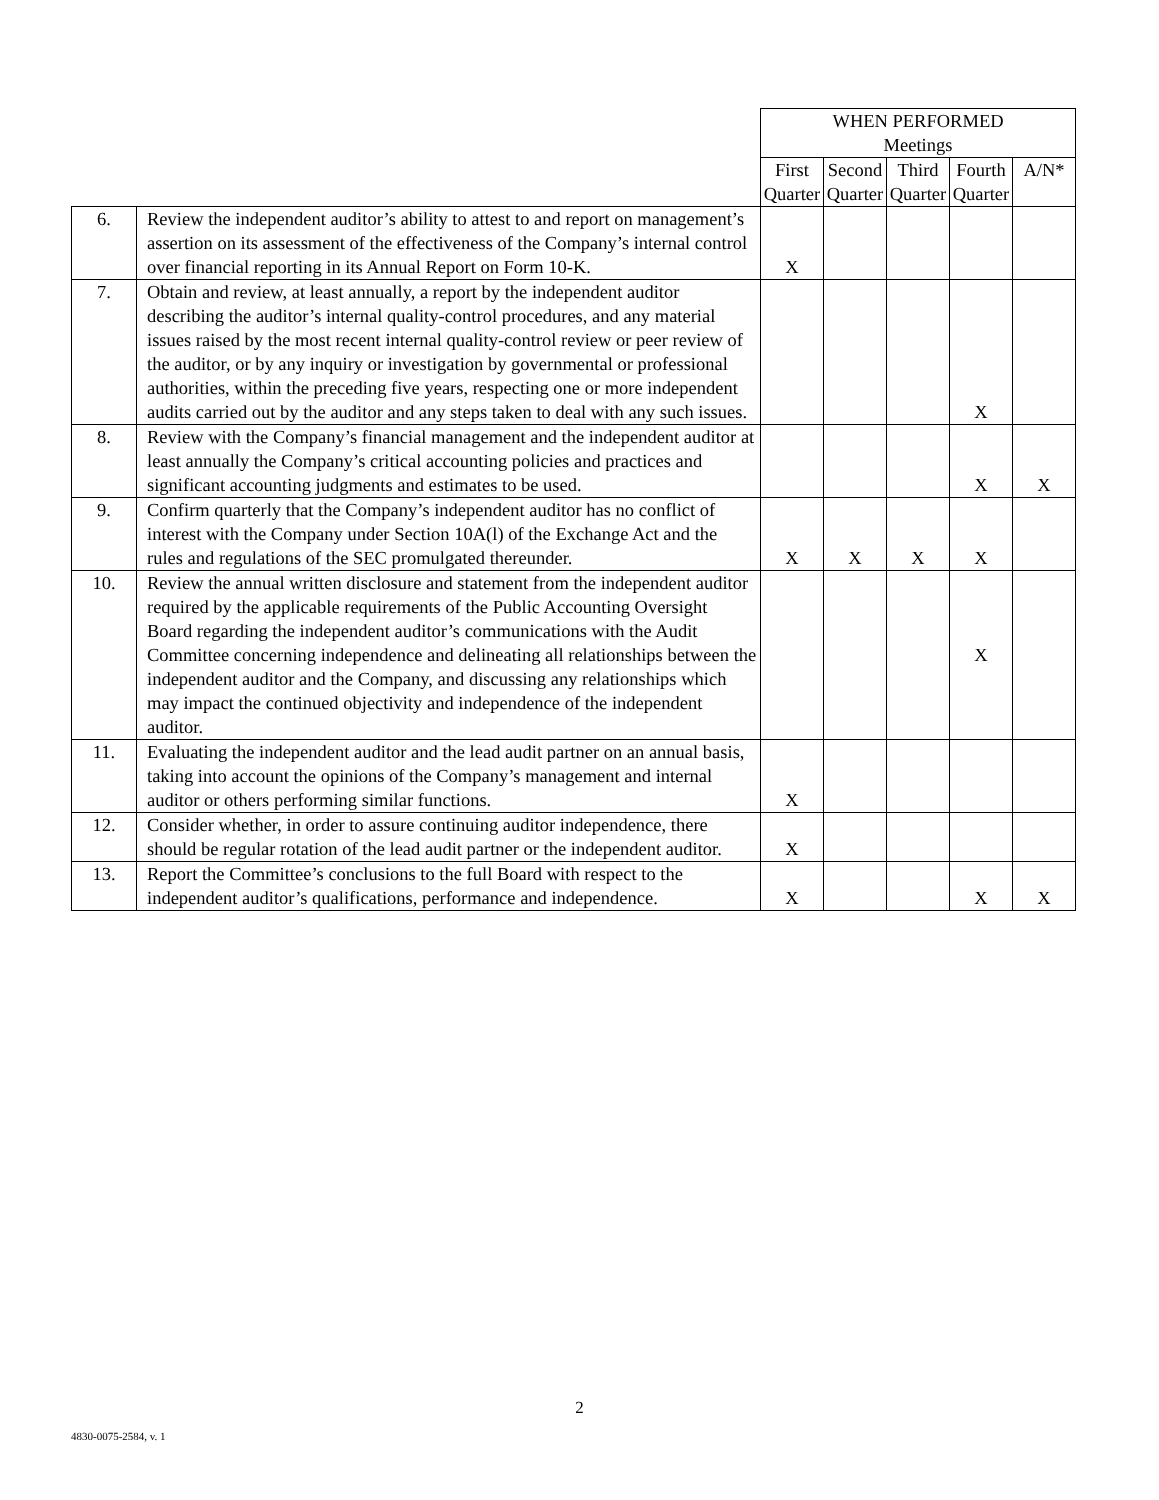| | | WHEN PERFORMED Meetings | | | | |
| | | First Quarter | Second Quarter | Third Quarter | Fourth Quarter | A/N* |
| 6. | Review the independent auditor’s ability to attest to and report on management’s assertion on its assessment of the effectiveness of the Company’s internal control over financial reporting in its Annual Report on Form 10-K. | X | | | | |
| 7. | Obtain and review, at least annually, a report by the independent auditor describing the auditor’s internal quality-control procedures, and any material issues raised by the most recent internal quality-control review or peer review of the auditor, or by any inquiry or investigation by governmental or professional authorities, within the preceding five years, respecting one or more independent audits carried out by the auditor and any steps taken to deal with any such issues. | | | | X | |
| 8. | Review with the Company’s financial management and the independent auditor at least annually the Company’s critical accounting policies and practices and significant accounting judgments and estimates to be used. | | | | X | X |
| 9. | Confirm quarterly that the Company’s independent auditor has no conflict of interest with the Company under Section 10A(l) of the Exchange Act and the rules and regulations of the SEC promulgated thereunder. | X | X | X | X | |
| 10. | Review the annual written disclosure and statement from the independent auditor required by the applicable requirements of the Public Accounting Oversight Board regarding the independent auditor’s communications with the Audit Committee concerning independence and delineating all relationships between the independent auditor and the Company, and discussing any relationships which may impact the continued objectivity and independence of the independent auditor. | | | | X | |
| 11. | Evaluating the independent auditor and the lead audit partner on an annual basis, taking into account the opinions of the Company’s management and internal auditor or others performing similar functions. | X | | | | |
| 12. | Consider whether, in order to assure continuing auditor independence, there should be regular rotation of the lead audit partner or the independent auditor. | X | | | | |
| 13. | Report the Committee’s conclusions to the full Board with respect to the independent auditor’s qualifications, performance and independence. | X | | | X | X |
2
4830-0075-2584, v. 1